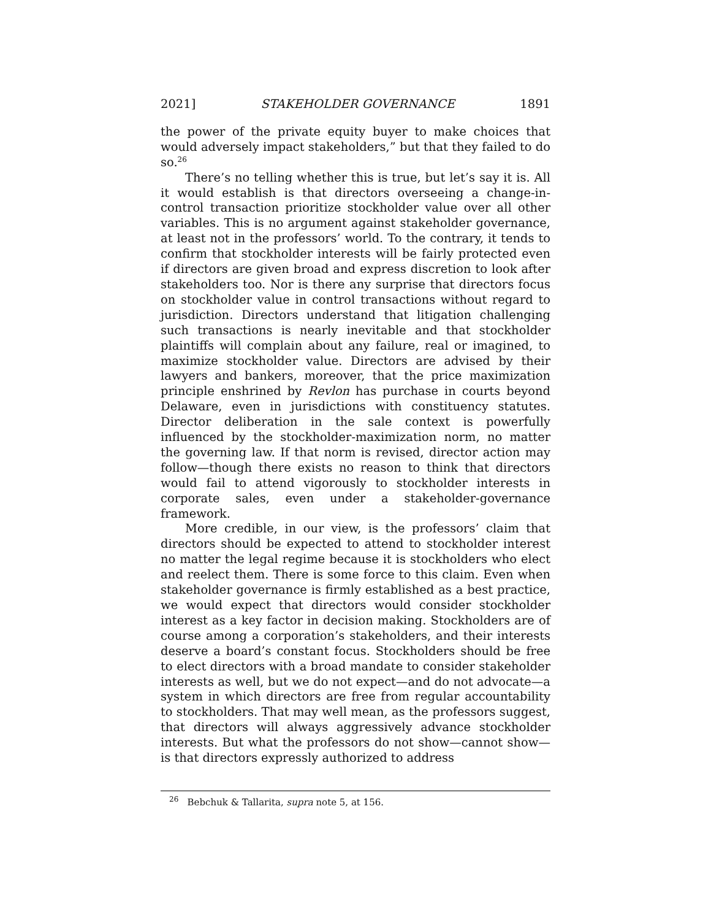2021] STAKEHOLDER GOVERNANCE 1891
the power of the private equity buyer to make choices that would adversely impact stakeholders,” but that they failed to do so.<sup>26</sup>
There’s no telling whether this is true, but let’s say it is. All it would establish is that directors overseeing a change-in-control transaction prioritize stockholder value over all other variables. This is no argument against stakeholder governance, at least not in the professors’ world. To the contrary, it tends to confirm that stockholder interests will be fairly protected even if directors are given broad and express discretion to look after stakeholders too. Nor is there any surprise that directors focus on stockholder value in control transactions without regard to jurisdiction. Directors understand that litigation challenging such transactions is nearly inevitable and that stockholder plaintiffs will complain about any failure, real or imagined, to maximize stockholder value. Directors are advised by their lawyers and bankers, moreover, that the price maximization principle enshrined by Revlon has purchase in courts beyond Delaware, even in jurisdictions with constituency statutes. Director deliberation in the sale context is powerfully influenced by the stockholder-maximization norm, no matter the governing law. If that norm is revised, director action may follow—though there exists no reason to think that directors would fail to attend vigorously to stockholder interests in corporate sales, even under a stakeholder-governance framework.
More credible, in our view, is the professors’ claim that directors should be expected to attend to stockholder interest no matter the legal regime because it is stockholders who elect and reelect them. There is some force to this claim. Even when stakeholder governance is firmly established as a best practice, we would expect that directors would consider stockholder interest as a key factor in decision making. Stockholders are of course among a corporation’s stakeholders, and their interests deserve a board’s constant focus. Stockholders should be free to elect directors with a broad mandate to consider stakeholder interests as well, but we do not expect—and do not advocate—a system in which directors are free from regular accountability to stockholders. That may well mean, as the professors suggest, that directors will always aggressively advance stockholder interests. But what the professors do not show—cannot show—is that directors expressly authorized to address
<sup>26</sup> Bebchuk & Tallarita, supra note 5, at 156.